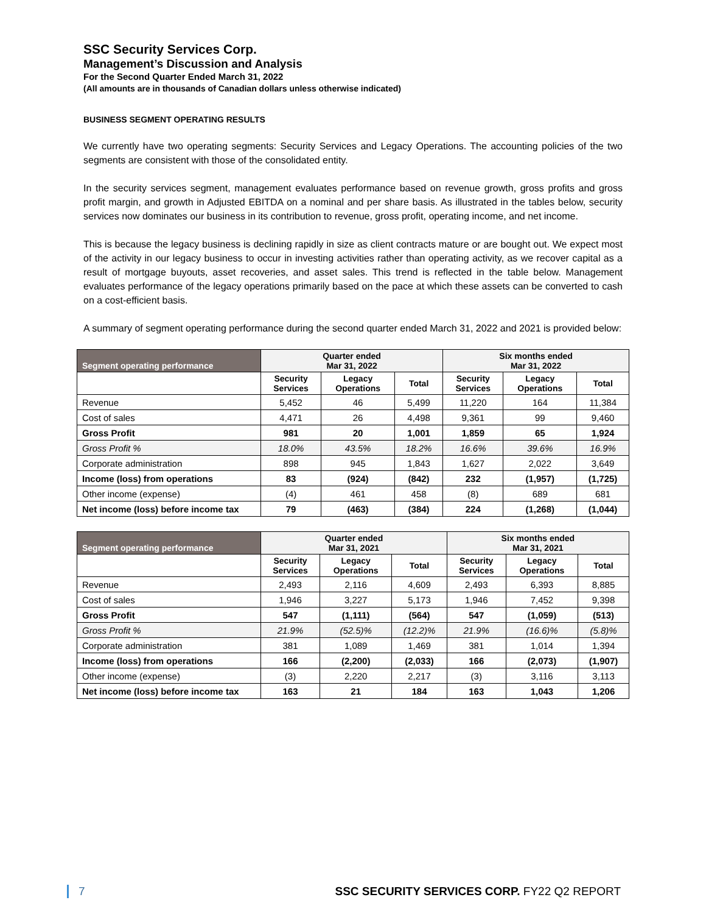SSC Security Services Corp.
Management’s Discussion and Analysis
For the Second Quarter Ended March 31, 2022
(All amounts are in thousands of Canadian dollars unless otherwise indicated)
BUSINESS SEGMENT OPERATING RESULTS
We currently have two operating segments: Security Services and Legacy Operations. The accounting policies of the two segments are consistent with those of the consolidated entity.
In the security services segment, management evaluates performance based on revenue growth, gross profits and gross profit margin, and growth in Adjusted EBITDA on a nominal and per share basis. As illustrated in the tables below, security services now dominates our business in its contribution to revenue, gross profit, operating income, and net income.
This is because the legacy business is declining rapidly in size as client contracts mature or are bought out. We expect most of the activity in our legacy business to occur in investing activities rather than operating activity, as we recover capital as a result of mortgage buyouts, asset recoveries, and asset sales. This trend is reflected in the table below. Management evaluates performance of the legacy operations primarily based on the pace at which these assets can be converted to cash on a cost-efficient basis.
A summary of segment operating performance during the second quarter ended March 31, 2022 and 2021 is provided below:
| Segment operating performance | Quarter ended Mar 31, 2022 | | | Six months ended Mar 31, 2022 | | |
| --- | --- | --- | --- | --- | --- | --- |
| | Security Services | Legacy Operations | Total | Security Services | Legacy Operations | Total |
| Revenue | 5,452 | 46 | 5,499 | 11,220 | 164 | 11,384 |
| Cost of sales | 4,471 | 26 | 4,498 | 9,361 | 99 | 9,460 |
| Gross Profit | 981 | 20 | 1,001 | 1,859 | 65 | 1,924 |
| Gross Profit % | 18.0% | 43.5% | 18.2% | 16.6% | 39.6% | 16.9% |
| Corporate administration | 898 | 945 | 1,843 | 1,627 | 2,022 | 3,649 |
| Income (loss) from operations | 83 | (924) | (842) | 232 | (1,957) | (1,725) |
| Other income (expense) | (4) | 461 | 458 | (8) | 689 | 681 |
| Net income (loss) before income tax | 79 | (463) | (384) | 224 | (1,268) | (1,044) |
| Segment operating performance | Quarter ended Mar 31, 2021 | | | Six months ended Mar 31, 2021 | | |
| --- | --- | --- | --- | --- | --- | --- |
| | Security Services | Legacy Operations | Total | Security Services | Legacy Operations | Total |
| Revenue | 2,493 | 2,116 | 4,609 | 2,493 | 6,393 | 8,885 |
| Cost of sales | 1,946 | 3,227 | 5,173 | 1,946 | 7,452 | 9,398 |
| Gross Profit | 547 | (1,111) | (564) | 547 | (1,059) | (513) |
| Gross Profit % | 21.9% | (52.5)% | (12.2)% | 21.9% | (16.6)% | (5.8)% |
| Corporate administration | 381 | 1,089 | 1,469 | 381 | 1,014 | 1,394 |
| Income (loss) from operations | 166 | (2,200) | (2,033) | 166 | (2,073) | (1,907) |
| Other income (expense) | (3) | 2,220 | 2,217 | (3) | 3,116 | 3,113 |
| Net income (loss) before income tax | 163 | 21 | 184 | 163 | 1,043 | 1,206 |
7 SSC SECURITY SERVICES CORP. FY22 Q2 REPORT